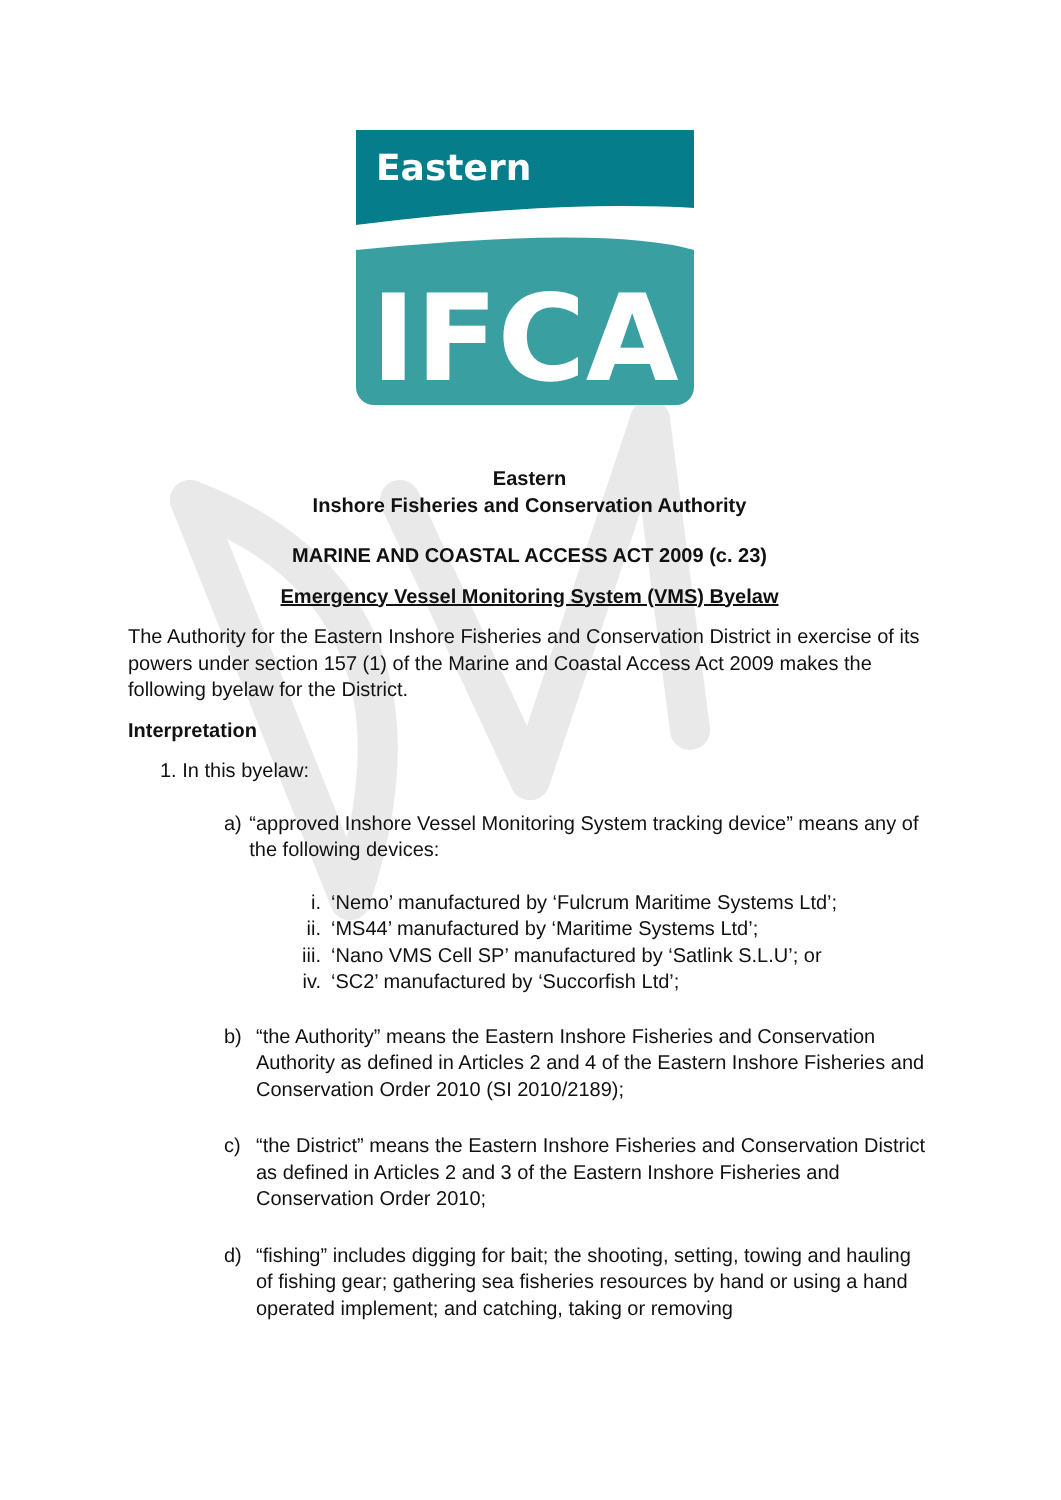Eastern
IFCA
Eastern
Inshore Fisheries and Conservation Authority
MARINE AND COASTAL ACCESS ACT 2009 (c. 23)
Emergency Vessel Monitoring System (VMS) Byelaw
The Authority for the Eastern Inshore Fisheries and Conservation District in exercise of its powers under section 157 (1) of the Marine and Coastal Access Act 2009 makes the following byelaw for the District.
Interpretation
1. In this byelaw:
a) “approved Inshore Vessel Monitoring System tracking device” means any of the following devices:
i. ‘Nemo’ manufactured by ‘Fulcrum Maritime Systems Ltd’;
ii. ‘MS44’ manufactured by ‘Maritime Systems Ltd’;
iii. ‘Nano VMS Cell SP’ manufactured by ‘Satlink S.L.U’; or
iv. ‘SC2’ manufactured by ‘Succorfish Ltd’;
b) “the Authority” means the Eastern Inshore Fisheries and Conservation Authority as defined in Articles 2 and 4 of the Eastern Inshore Fisheries and Conservation Order 2010 (SI 2010/2189);
c) “the District” means the Eastern Inshore Fisheries and Conservation District as defined in Articles 2 and 3 of the Eastern Inshore Fisheries and Conservation Order 2010;
d) “fishing” includes digging for bait; the shooting, setting, towing and hauling of fishing gear; gathering sea fisheries resources by hand or using a hand operated implement; and catching, taking or removing